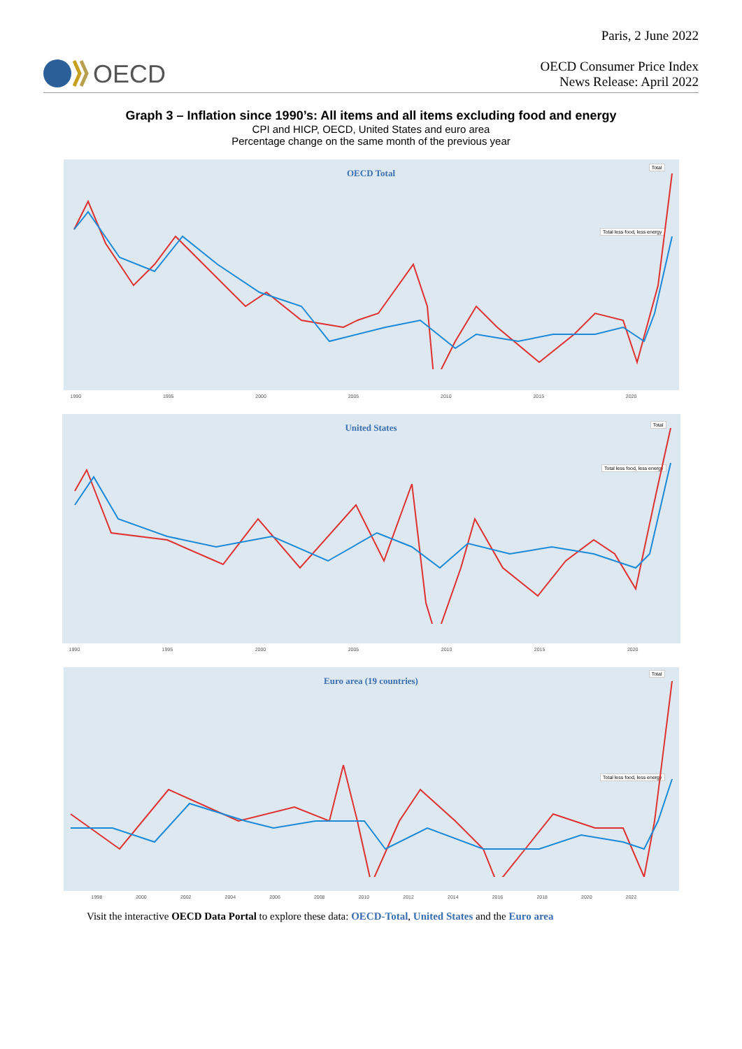OECD
Paris, 2 June 2022
OECD Consumer Price Index
News Release: April 2022
Graph 3 – Inflation since 1990’s: All items and all items excluding food and energy
CPI and HICP, OECD, United States and euro area
Percentage change on the same month of the previous year
OECD Total
Total
Total less food, less energy
1990 1995 2000 2005 2010 2015 2020
United States
Total
Total less food, less energy
1990 1995 2000 2005 2010 2015 2020
Euro area (19 countries)
Total
Total less food, less energy
1998 2000 2002 2004 2006 2008 2010 2012 2014 2016 2018 2020 2022
Visit the interactive OECD Data Portal to explore these data: OECD-Total, United States and the Euro area